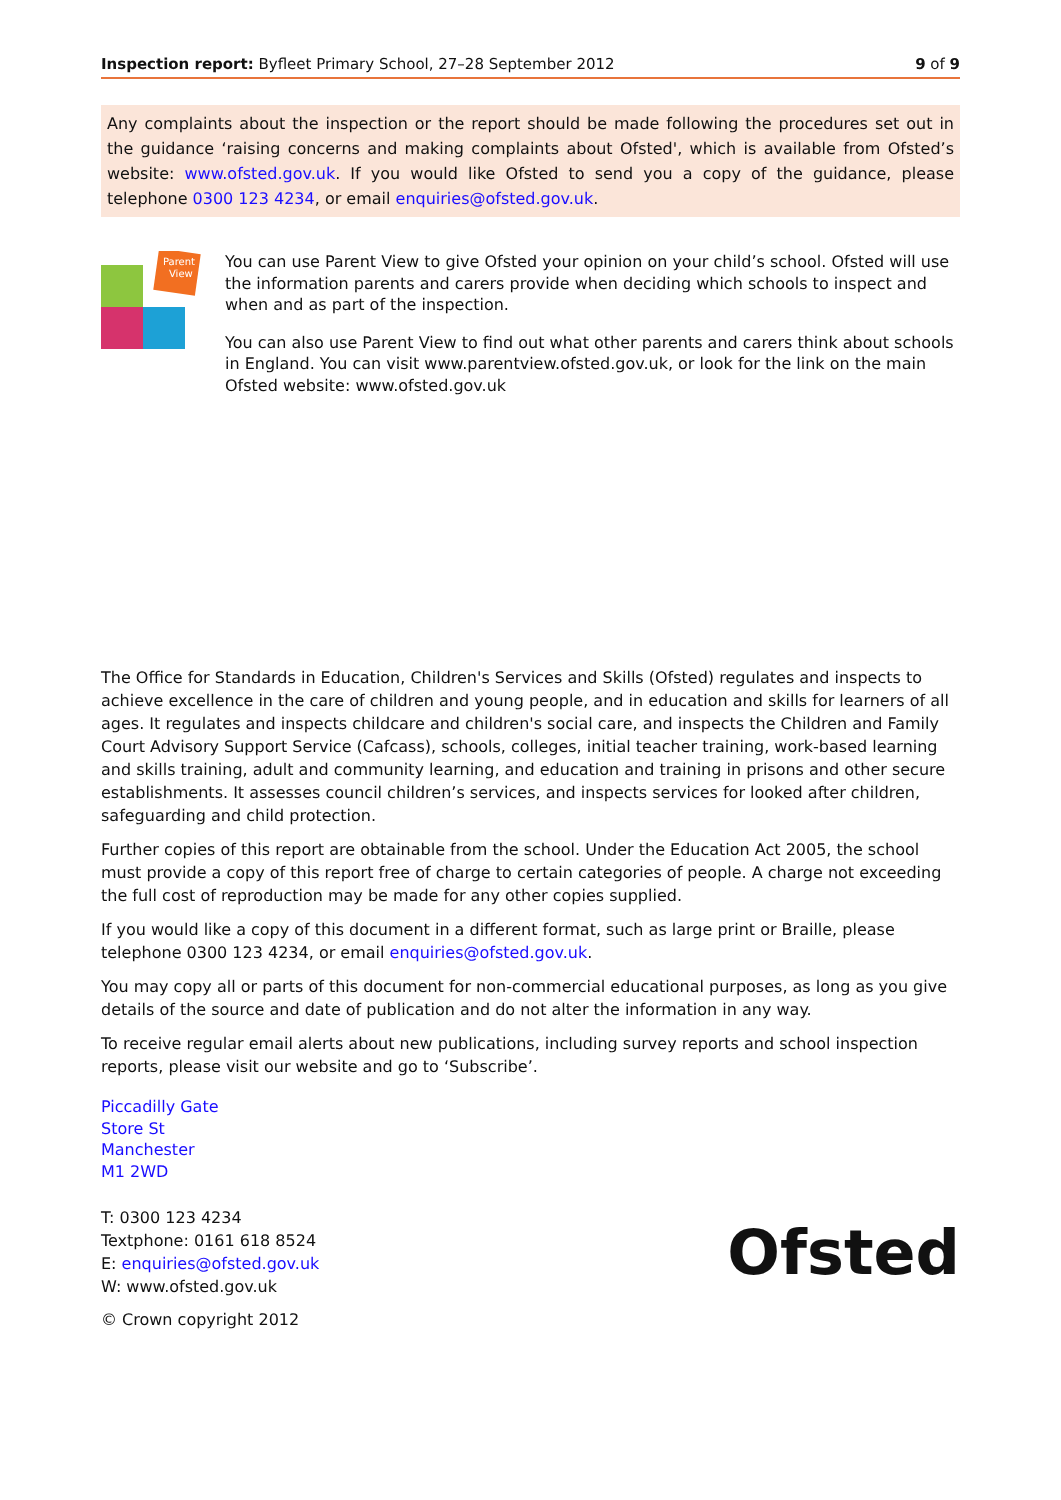Inspection report: Byfleet Primary School, 27–28 September 2012
9 of 9
Any complaints about the inspection or the report should be made following the procedures set out in the guidance ‘raising concerns and making complaints about Ofsted', which is available from Ofsted’s website: www.ofsted.gov.uk. If you would like Ofsted to send you a copy of the guidance, please telephone 0300 123 4234, or email enquiries@ofsted.gov.uk.
Parent
View
You can use Parent View to give Ofsted your opinion on your child’s school. Ofsted will use the information parents and carers provide when deciding which schools to inspect and when and as part of the inspection.
You can also use Parent View to find out what other parents and carers think about schools in England. You can visit www.parentview.ofsted.gov.uk, or look for the link on the main Ofsted website: www.ofsted.gov.uk
The Office for Standards in Education, Children's Services and Skills (Ofsted) regulates and inspects to achieve excellence in the care of children and young people, and in education and skills for learners of all ages. It regulates and inspects childcare and children's social care, and inspects the Children and Family Court Advisory Support Service (Cafcass), schools, colleges, initial teacher training, work-based learning and skills training, adult and community learning, and education and training in prisons and other secure establishments. It assesses council children’s services, and inspects services for looked after children, safeguarding and child protection.
Further copies of this report are obtainable from the school. Under the Education Act 2005, the school must provide a copy of this report free of charge to certain categories of people. A charge not exceeding the full cost of reproduction may be made for any other copies supplied.
If you would like a copy of this document in a different format, such as large print or Braille, please telephone 0300 123 4234, or email enquiries@ofsted.gov.uk.
You may copy all or parts of this document for non-commercial educational purposes, as long as you give details of the source and date of publication and do not alter the information in any way.
To receive regular email alerts about new publications, including survey reports and school inspection reports, please visit our website and go to ‘Subscribe’.
Piccadilly Gate
Store St
Manchester
M1 2WD
T: 0300 123 4234
Textphone: 0161 618 8524
E: enquiries@ofsted.gov.uk
W: www.ofsted.gov.uk
© Crown copyright 2012
Ofsted